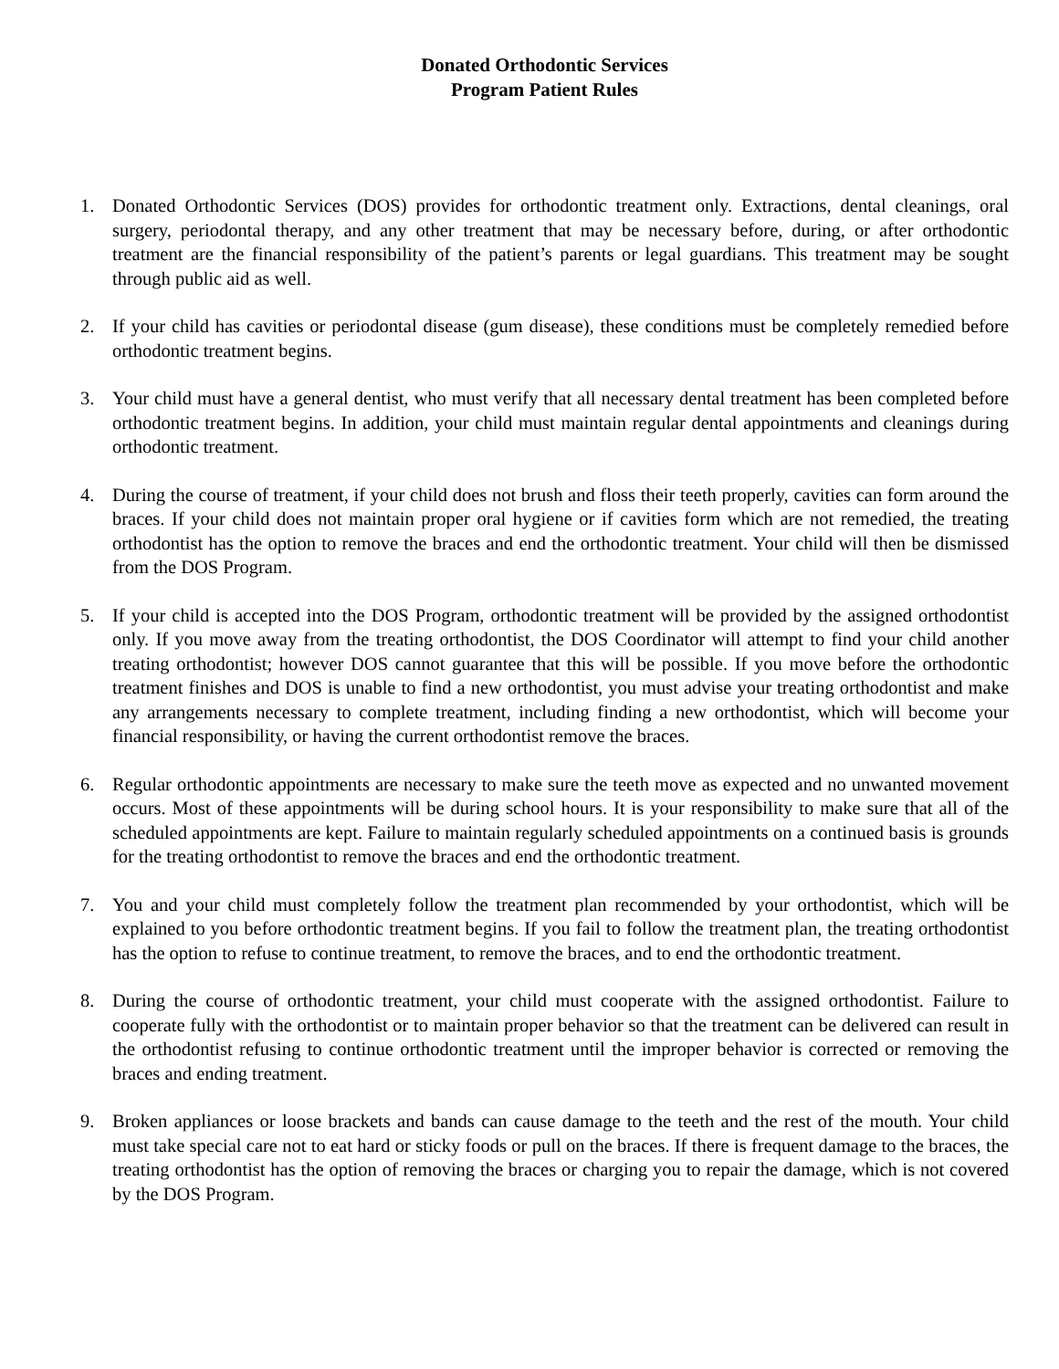Donated Orthodontic Services
Program Patient Rules
1. Donated Orthodontic Services (DOS) provides for orthodontic treatment only. Extractions, dental cleanings, oral surgery, periodontal therapy, and any other treatment that may be necessary before, during, or after orthodontic treatment are the financial responsibility of the patient’s parents or legal guardians. This treatment may be sought through public aid as well.
2. If your child has cavities or periodontal disease (gum disease), these conditions must be completely remedied before orthodontic treatment begins.
3. Your child must have a general dentist, who must verify that all necessary dental treatment has been completed before orthodontic treatment begins. In addition, your child must maintain regular dental appointments and cleanings during orthodontic treatment.
4. During the course of treatment, if your child does not brush and floss their teeth properly, cavities can form around the braces. If your child does not maintain proper oral hygiene or if cavities form which are not remedied, the treating orthodontist has the option to remove the braces and end the orthodontic treatment. Your child will then be dismissed from the DOS Program.
5. If your child is accepted into the DOS Program, orthodontic treatment will be provided by the assigned orthodontist only. If you move away from the treating orthodontist, the DOS Coordinator will attempt to find your child another treating orthodontist; however DOS cannot guarantee that this will be possible. If you move before the orthodontic treatment finishes and DOS is unable to find a new orthodontist, you must advise your treating orthodontist and make any arrangements necessary to complete treatment, including finding a new orthodontist, which will become your financial responsibility, or having the current orthodontist remove the braces.
6. Regular orthodontic appointments are necessary to make sure the teeth move as expected and no unwanted movement occurs. Most of these appointments will be during school hours. It is your responsibility to make sure that all of the scheduled appointments are kept. Failure to maintain regularly scheduled appointments on a continued basis is grounds for the treating orthodontist to remove the braces and end the orthodontic treatment.
7. You and your child must completely follow the treatment plan recommended by your orthodontist, which will be explained to you before orthodontic treatment begins. If you fail to follow the treatment plan, the treating orthodontist has the option to refuse to continue treatment, to remove the braces, and to end the orthodontic treatment.
8. During the course of orthodontic treatment, your child must cooperate with the assigned orthodontist. Failure to cooperate fully with the orthodontist or to maintain proper behavior so that the treatment can be delivered can result in the orthodontist refusing to continue orthodontic treatment until the improper behavior is corrected or removing the braces and ending treatment.
9. Broken appliances or loose brackets and bands can cause damage to the teeth and the rest of the mouth. Your child must take special care not to eat hard or sticky foods or pull on the braces. If there is frequent damage to the braces, the treating orthodontist has the option of removing the braces or charging you to repair the damage, which is not covered by the DOS Program.